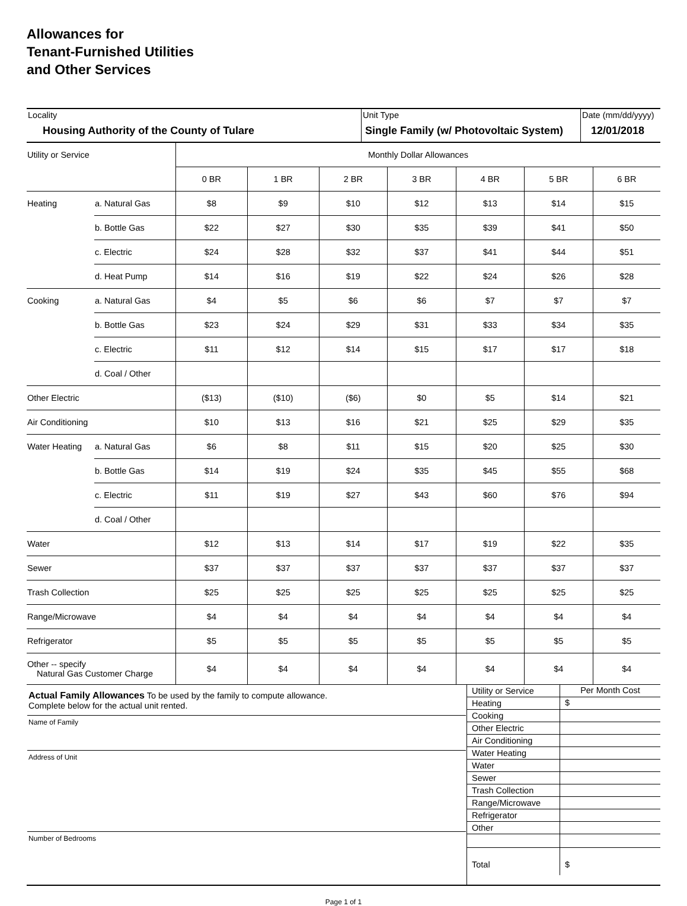Allowances for
Tenant-Furnished Utilities
and Other Services
| Locality Housing Authority of the County of Tulare | Unit Type Single Family (w/ Photovoltaic System) | Date (mm/dd/yyyy) 12/01/2018 |
| Utility or Service | | Monthly Dollar Allowances | | | | | | |
| | | 0 BR | 1 BR | 2 BR | 3 BR | 4 BR | 5 BR | 6 BR |
| Heating | a. Natural Gas | $8 | $9 | $10 | $12 | $13 | $14 | $15 |
| | b. Bottle Gas | $22 | $27 | $30 | $35 | $39 | $41 | $50 |
| | c. Electric | $24 | $28 | $32 | $37 | $41 | $44 | $51 |
| | d. Heat Pump | $14 | $16 | $19 | $22 | $24 | $26 | $28 |
| Cooking | a. Natural Gas | $4 | $5 | $6 | $6 | $7 | $7 | $7 |
| | b. Bottle Gas | $23 | $24 | $29 | $31 | $33 | $34 | $35 |
| | c. Electric | $11 | $12 | $14 | $15 | $17 | $17 | $18 |
| | d. Coal / Other | | | | | | | |
| Other Electric | | ($13) | ($10) | ($6) | $0 | $5 | $14 | $21 |
| Air Conditioning | | $10 | $13 | $16 | $21 | $25 | $29 | $35 |
| Water Heating | a. Natural Gas | $6 | $8 | $11 | $15 | $20 | $25 | $30 |
| | b. Bottle Gas | $14 | $19 | $24 | $35 | $45 | $55 | $68 |
| | c. Electric | $11 | $19 | $27 | $43 | $60 | $76 | $94 |
| | d. Coal / Other | | | | | | | |
| Water | | $12 | $13 | $14 | $17 | $19 | $22 | $35 |
| Sewer | | $37 | $37 | $37 | $37 | $37 | $37 | $37 |
| Trash Collection | | $25 | $25 | $25 | $25 | $25 | $25 | $25 |
| Range/Microwave | | $4 | $4 | $4 | $4 | $4 | $4 | $4 |
| Refrigerator | | $5 | $5 | $5 | $5 | $5 | $5 | $5 |
| Other -- specify Natural Gas Customer Charge | | $4 | $4 | $4 | $4 | $4 | $4 | $4 |
| Actual Family Allowances To be used by the family to compute allowance. Complete below for the actual unit rented. Name of Family Address of Unit Number of Bedrooms | / Utility or Service / Per Month Cost / / Heating / $ / / Cooking / / / Other Electric / / / Air Conditioning / / / Water Heating / / / Water / / / Sewer / / / Trash Collection / / / Range/Microwave / / / Refrigerator / / / Other / / / Total / $ / |
Page 1 of 1